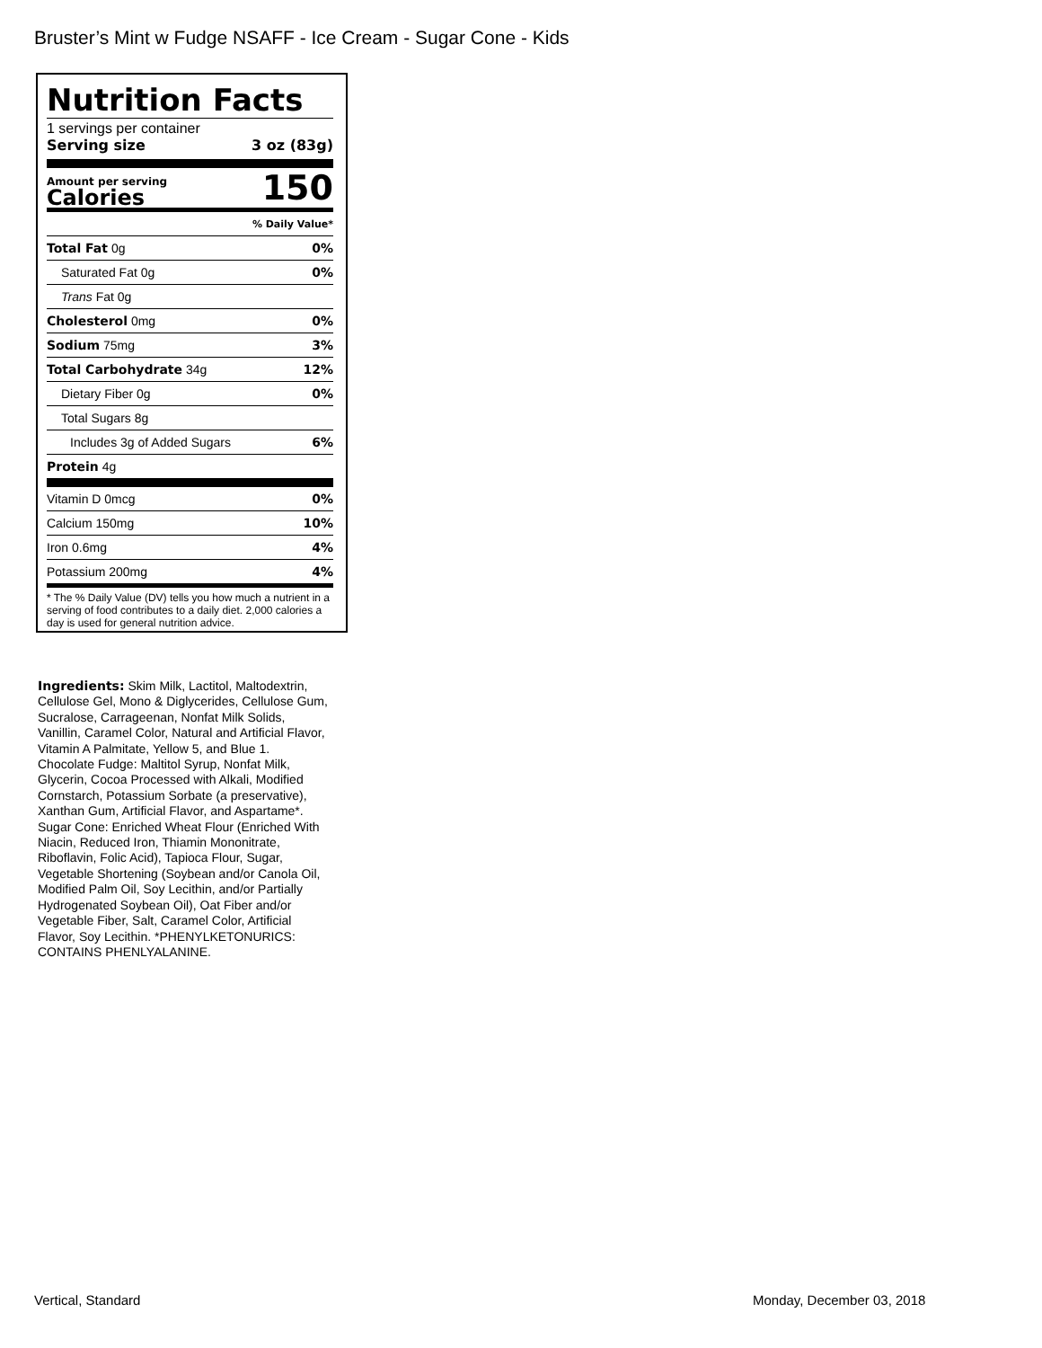Bruster’s Mint w Fudge NSAFF - Ice Cream - Sugar Cone - Kids
Nutrition Facts
1 servings per container
Serving size 3 oz (83g)
Amount per serving
Calories
150
| % Daily Value* | |
| Total Fat 0g | 0% |
| Saturated Fat 0g | 0% |
| Trans Fat 0g | |
| Cholesterol 0mg | 0% |
| Sodium 75mg | 3% |
| Total Carbohydrate 34g | 12% |
| Dietary Fiber 0g | 0% |
| Total Sugars 8g | |
| Includes 3g of Added Sugars | 6% |
| Protein 4g | |
| Vitamin D 0mcg | 0% |
| Calcium 150mg | 10% |
| Iron 0.6mg | 4% |
| Potassium 200mg | 4% |
* The % Daily Value (DV) tells you how much a nutrient in a serving of food contributes to a daily diet. 2,000 calories a day is used for general nutrition advice.
Ingredients: Skim Milk, Lactitol, Maltodextrin, Cellulose Gel, Mono & Diglycerides, Cellulose Gum, Sucralose, Carrageenan, Nonfat Milk Solids, Vanillin, Caramel Color, Natural and Artificial Flavor, Vitamin A Palmitate, Yellow 5, and Blue 1. Chocolate Fudge: Maltitol Syrup, Nonfat Milk, Glycerin, Cocoa Processed with Alkali, Modified Cornstarch, Potassium Sorbate (a preservative), Xanthan Gum, Artificial Flavor, and Aspartame*. Sugar Cone: Enriched Wheat Flour (Enriched With Niacin, Reduced Iron, Thiamin Mononitrate, Riboflavin, Folic Acid), Tapioca Flour, Sugar, Vegetable Shortening (Soybean and/or Canola Oil, Modified Palm Oil, Soy Lecithin, and/or Partially Hydrogenated Soybean Oil), Oat Fiber and/or Vegetable Fiber, Salt, Caramel Color, Artificial Flavor, Soy Lecithin. *PHENYLKETONURICS: CONTAINS PHENLYALANINE.
Vertical, Standard Monday, December 03, 2018